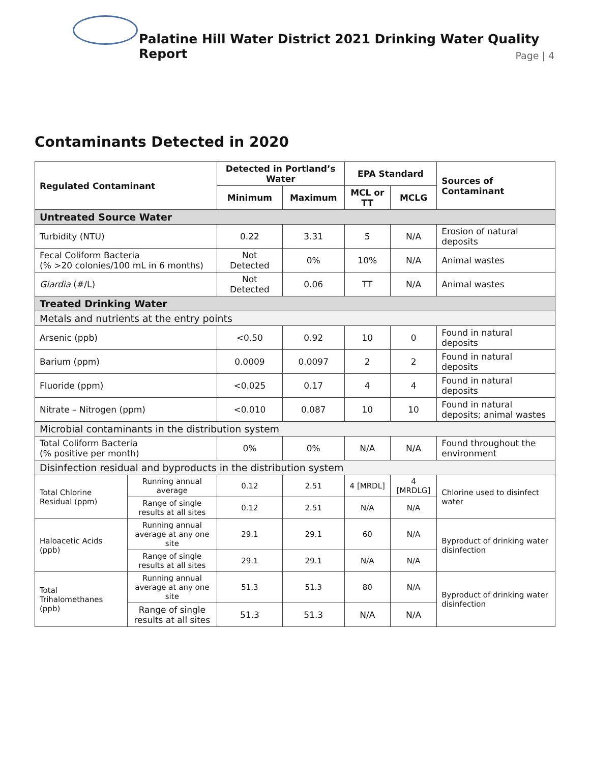Palatine Hill Water District 2021 Drinking Water Quality Report
Page | 4
Contaminants Detected in 2020
| Regulated Contaminant | | Detected in Portland’s Water | | EPA Standard | | Sources of Contaminant |
| --- | --- | --- | --- | --- | --- | --- |
| | | Minimum | Maximum | MCL or TT | MCLG | |
| Untreated Source Water | | | | | | |
| Turbidity (NTU) | | 0.22 | 3.31 | 5 | N/A | Erosion of natural deposits |
| Fecal Coliform Bacteria (% >20 colonies/100 mL in 6 months) | | Not Detected | 0% | 10% | N/A | Animal wastes |
| Giardia (#/L) | | Not Detected | 0.06 | TT | N/A | Animal wastes |
| Treated Drinking Water | | | | | | |
| Metals and nutrients at the entry points | | | | | | |
| Arsenic (ppb) | | <0.50 | 0.92 | 10 | 0 | Found in natural deposits |
| Barium (ppm) | | 0.0009 | 0.0097 | 2 | 2 | Found in natural deposits |
| Fluoride (ppm) | | <0.025 | 0.17 | 4 | 4 | Found in natural deposits |
| Nitrate – Nitrogen (ppm) | | <0.010 | 0.087 | 10 | 10 | Found in natural deposits; animal wastes |
| Microbial contaminants in the distribution system | | | | | | |
| Total Coliform Bacteria (% positive per month) | | 0% | 0% | N/A | N/A | Found throughout the environment |
| Disinfection residual and byproducts in the distribution system | | | | | | |
| Total Chlorine Residual (ppm) | Running annual average | 0.12 | 2.51 | 4 [MRDL] | 4 [MRDLG] | Chlorine used to disinfect water |
| | Range of single results at all sites | 0.12 | 2.51 | N/A | N/A | |
| Haloacetic Acids (ppb) | Running annual average at any one site | 29.1 | 29.1 | 60 | N/A | Byproduct of drinking water disinfection |
| | Range of single results at all sites | 29.1 | 29.1 | N/A | N/A | |
| Total Trihalomethanes (ppb) | Running annual average at any one site | 51.3 | 51.3 | 80 | N/A | Byproduct of drinking water disinfection |
| | Range of single results at all sites | 51.3 | 51.3 | N/A | N/A | |